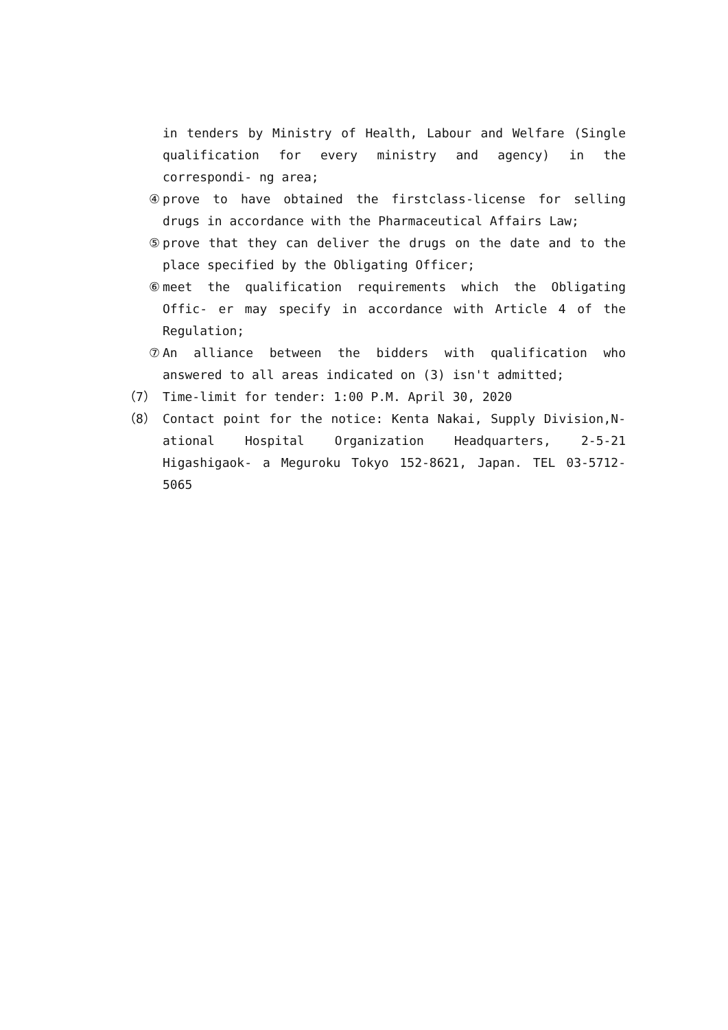in tenders by Ministry of Health, Labour and Welfare (Single qualification for every ministry and agency) in the correspondi- ng area;
④ prove to have obtained the firstclass-license for selling drugs in accordance with the Pharmaceutical Affairs Law;
⑤ prove that they can deliver the drugs on the date and to the place specified by the Obligating Officer;
⑥ meet the qualification requirements which the Obligating Offic- er may specify in accordance with Article 4 of the Regulation;
⑦ An alliance between the bidders with qualification who answered to all areas indicated on (3) isn't admitted;
（7） Time-limit for tender: 1:00 P.M. April 30, 2020
（8） Contact point for the notice: Kenta Nakai, Supply Division,N- ational Hospital Organization Headquarters, 2-5-21 Higashigaok- a Meguroku Tokyo 152-8621, Japan. TEL 03-5712-5065